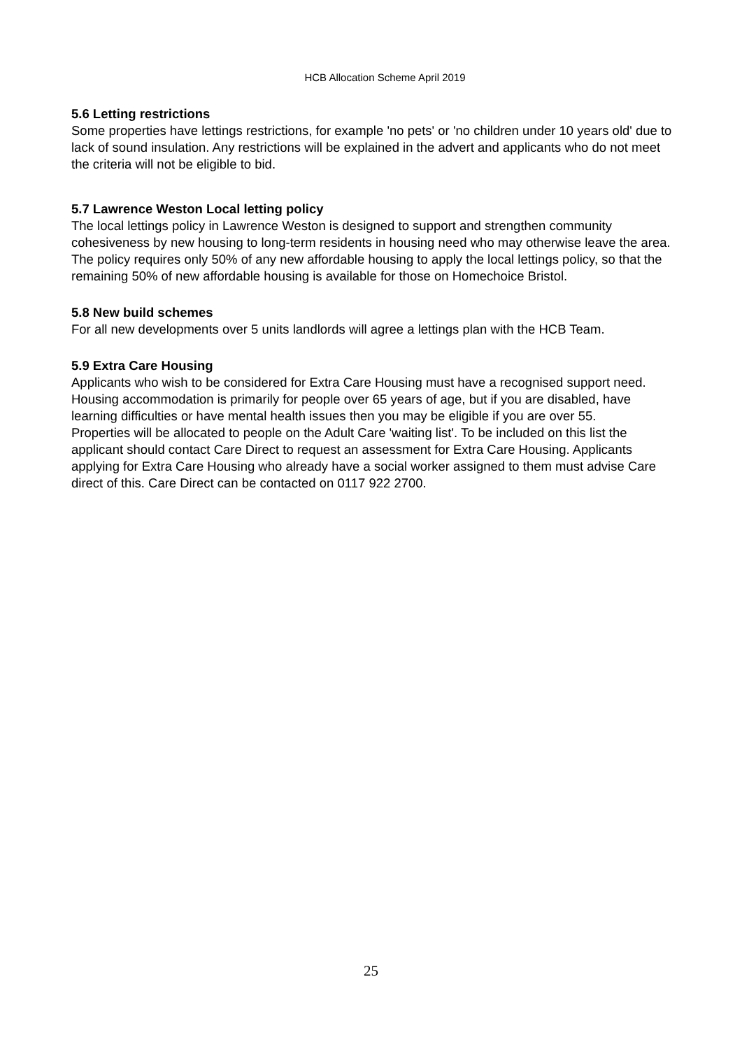HCB Allocation Scheme April 2019
5.6 Letting restrictions
Some properties have lettings restrictions, for example 'no pets' or 'no children under 10 years old' due to lack of sound insulation. Any restrictions will be explained in the advert and applicants who do not meet the criteria will not be eligible to bid.
5.7 Lawrence Weston Local letting policy
The local lettings policy in Lawrence Weston is designed to support and strengthen community cohesiveness by new housing to long-term residents in housing need who may otherwise leave the area. The policy requires only 50% of any new affordable housing to apply the local lettings policy, so that the remaining 50% of new affordable housing is available for those on Homechoice Bristol.
5.8 New build schemes
For all new developments over 5 units landlords will agree a lettings plan with the HCB Team.
5.9 Extra Care Housing
Applicants who wish to be considered for Extra Care Housing must have a recognised support need. Housing accommodation is primarily for people over 65 years of age, but if you are disabled, have learning difficulties or have mental health issues then you may be eligible if you are over 55.
Properties will be allocated to people on the Adult Care 'waiting list'. To be included on this list the applicant should contact Care Direct to request an assessment for Extra Care Housing. Applicants applying for Extra Care Housing who already have a social worker assigned to them must advise Care direct of this. Care Direct can be contacted on 0117 922 2700.
25